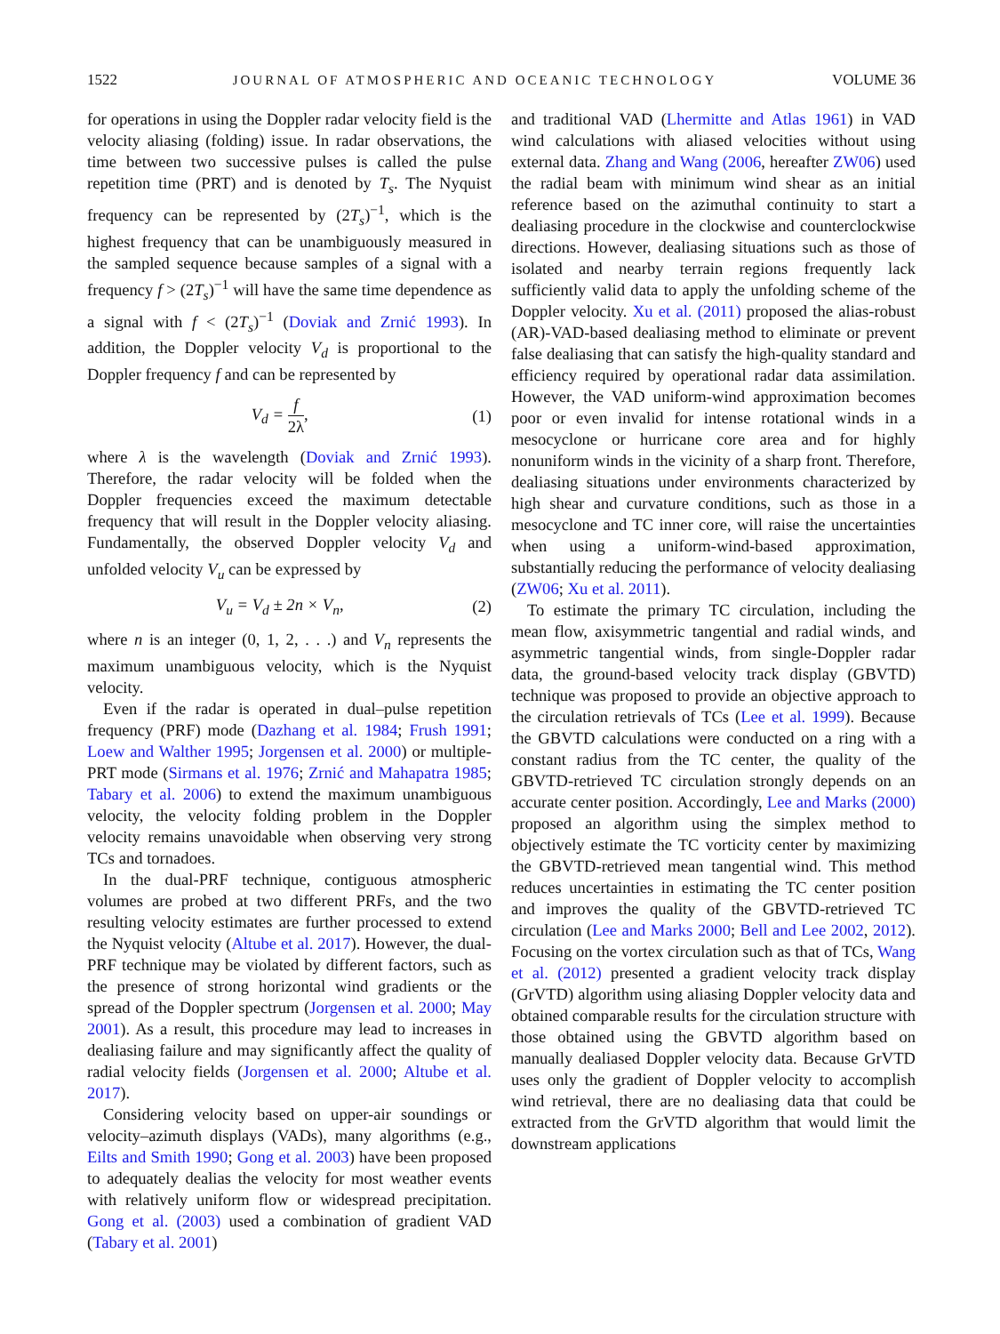1522 JOURNAL OF ATMOSPHERIC AND OCEANIC TECHNOLOGY VOLUME 36
for operations in using the Doppler radar velocity field is the velocity aliasing (folding) issue. In radar observations, the time between two successive pulses is called the pulse repetition time (PRT) and is denoted by T<sub>s</sub>. The Nyquist frequency can be represented by (2T<sub>s</sub>)<sup>−1</sup>, which is the highest frequency that can be unambiguously measured in the sampled sequence because samples of a signal with a frequency f > (2T<sub>s</sub>)<sup>−1</sup> will have the same time dependence as a signal with f < (2T<sub>s</sub>)<sup>−1</sup> (Doviak and Zrnić 1993). In addition, the Doppler velocity V<sub>d</sub> is proportional to the Doppler frequency f and can be represented by
V<sub>d</sub> = f 2λ, (1)
where λ is the wavelength (Doviak and Zrnić 1993). Therefore, the radar velocity will be folded when the Doppler frequencies exceed the maximum detectable frequency that will result in the Doppler velocity aliasing. Fundamentally, the observed Doppler velocity V<sub>d</sub> and unfolded velocity V<sub>u</sub> can be expressed by
V<sub>u</sub> = V<sub>d</sub> ± 2n × V<sub>n</sub>, (2)
where n is an integer (0, 1, 2, . . .) and V<sub>n</sub> represents the maximum unambiguous velocity, which is the Nyquist velocity.
Even if the radar is operated in dual–pulse repetition frequency (PRF) mode (Dazhang et al. 1984; Frush 1991; Loew and Walther 1995; Jorgensen et al. 2000) or multiple-PRT mode (Sirmans et al. 1976; Zrnić and Mahapatra 1985; Tabary et al. 2006) to extend the maximum unambiguous velocity, the velocity folding problem in the Doppler velocity remains unavoidable when observing very strong TCs and tornadoes.
In the dual-PRF technique, contiguous atmospheric volumes are probed at two different PRFs, and the two resulting velocity estimates are further processed to extend the Nyquist velocity (Altube et al. 2017). However, the dual-PRF technique may be violated by different factors, such as the presence of strong horizontal wind gradients or the spread of the Doppler spectrum (Jorgensen et al. 2000; May 2001). As a result, this procedure may lead to increases in dealiasing failure and may significantly affect the quality of radial velocity fields (Jorgensen et al. 2000; Altube et al. 2017).
Considering velocity based on upper-air soundings or velocity–azimuth displays (VADs), many algorithms (e.g., Eilts and Smith 1990; Gong et al. 2003) have been proposed to adequately dealias the velocity for most weather events with relatively uniform flow or widespread precipitation. Gong et al. (2003) used a combination of gradient VAD (Tabary et al. 2001)
and traditional VAD (Lhermitte and Atlas 1961) in VAD wind calculations with aliased velocities without using external data. Zhang and Wang (2006, hereafter ZW06) used the radial beam with minimum wind shear as an initial reference based on the azimuthal continuity to start a dealiasing procedure in the clockwise and counterclockwise directions. However, dealiasing situations such as those of isolated and nearby terrain regions frequently lack sufficiently valid data to apply the unfolding scheme of the Doppler velocity. Xu et al. (2011) proposed the alias-robust (AR)-VAD-based dealiasing method to eliminate or prevent false dealiasing that can satisfy the high-quality standard and efficiency required by operational radar data assimilation. However, the VAD uniform-wind approximation becomes poor or even invalid for intense rotational winds in a mesocyclone or hurricane core area and for highly nonuniform winds in the vicinity of a sharp front. Therefore, dealiasing situations under environments characterized by high shear and curvature conditions, such as those in a mesocyclone and TC inner core, will raise the uncertainties when using a uniform-wind-based approximation, substantially reducing the performance of velocity dealiasing (ZW06; Xu et al. 2011).
To estimate the primary TC circulation, including the mean flow, axisymmetric tangential and radial winds, and asymmetric tangential winds, from single-Doppler radar data, the ground-based velocity track display (GBVTD) technique was proposed to provide an objective approach to the circulation retrievals of TCs (Lee et al. 1999). Because the GBVTD calculations were conducted on a ring with a constant radius from the TC center, the quality of the GBVTD-retrieved TC circulation strongly depends on an accurate center position. Accordingly, Lee and Marks (2000) proposed an algorithm using the simplex method to objectively estimate the TC vorticity center by maximizing the GBVTD-retrieved mean tangential wind. This method reduces uncertainties in estimating the TC center position and improves the quality of the GBVTD-retrieved TC circulation (Lee and Marks 2000; Bell and Lee 2002, 2012). Focusing on the vortex circulation such as that of TCs, Wang et al. (2012) presented a gradient velocity track display (GrVTD) algorithm using aliasing Doppler velocity data and obtained comparable results for the circulation structure with those obtained using the GBVTD algorithm based on manually dealiased Doppler velocity data. Because GrVTD uses only the gradient of Doppler velocity to accomplish wind retrieval, there are no dealiasing data that could be extracted from the GrVTD algorithm that would limit the downstream applications